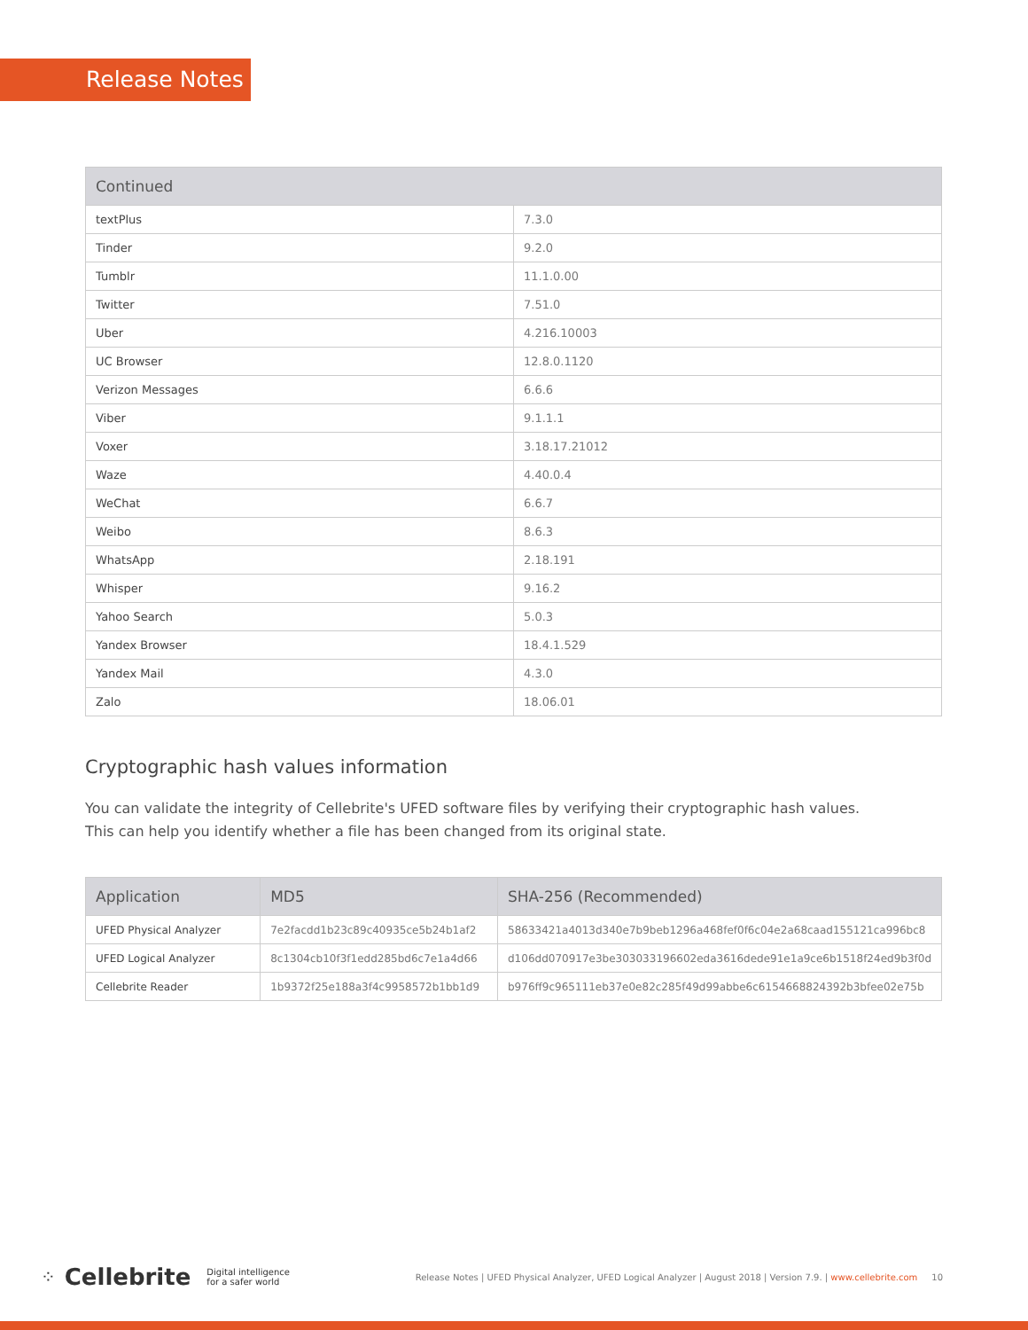Release Notes
| Continued | |
| --- | --- |
| textPlus | 7.3.0 |
| Tinder | 9.2.0 |
| Tumblr | 11.1.0.00 |
| Twitter | 7.51.0 |
| Uber | 4.216.10003 |
| UC Browser | 12.8.0.1120 |
| Verizon Messages | 6.6.6 |
| Viber | 9.1.1.1 |
| Voxer | 3.18.17.21012 |
| Waze | 4.40.0.4 |
| WeChat | 6.6.7 |
| Weibo | 8.6.3 |
| WhatsApp | 2.18.191 |
| Whisper | 9.16.2 |
| Yahoo Search | 5.0.3 |
| Yandex Browser | 18.4.1.529 |
| Yandex Mail | 4.3.0 |
| Zalo | 18.06.01 |
Cryptographic hash values information
You can validate the integrity of Cellebrite's UFED software files by verifying their cryptographic hash values.
This can help you identify whether a file has been changed from its original state.
| Application | MD5 | SHA-256 (Recommended) |
| --- | --- | --- |
| UFED Physical Analyzer | 7e2facdd1b23c89c40935ce5b24b1af2 | 58633421a4013d340e7b9beb1296a468fef0f6c04e2a68caad155121ca996bc8 |
| UFED Logical Analyzer | 8c1304cb10f3f1edd285bd6c7e1a4d66 | d106dd070917e3be303033196602eda3616dede91e1a9ce6b1518f24ed9b3f0d |
| Cellebrite Reader | 1b9372f25e188a3f4c9958572b1bb1d9 | b976ff9c965111eb37e0e82c285f49d99abbe6c6154668824392b3bfee02e75b |
⁘ Cellebrite Digital intelligence
for a safer world Release Notes | UFED Physical Analyzer, UFED Logical Analyzer | August 2018 | Version 7.9. | www.cellebrite.com 10